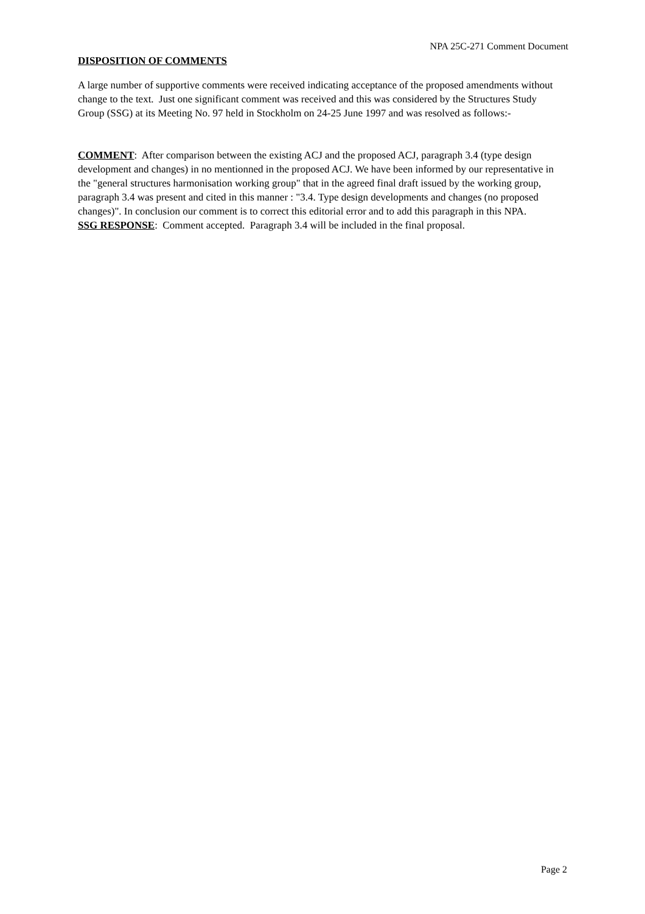NPA 25C-271 Comment Document
DISPOSITION OF COMMENTS
A large number of supportive comments were received indicating acceptance of the proposed amendments without change to the text. Just one significant comment was received and this was considered by the Structures Study Group (SSG) at its Meeting No. 97 held in Stockholm on 24-25 June 1997 and was resolved as follows:-
COMMENT: After comparison between the existing ACJ and the proposed ACJ, paragraph 3.4 (type design development and changes) in no mentionned in the proposed ACJ. We have been informed by our representative in the "general structures harmonisation working group" that in the agreed final draft issued by the working group, paragraph 3.4 was present and cited in this manner : "3.4. Type design developments and changes (no proposed changes)". In conclusion our comment is to correct this editorial error and to add this paragraph in this NPA.
SSG RESPONSE: Comment accepted. Paragraph 3.4 will be included in the final proposal.
Page 2